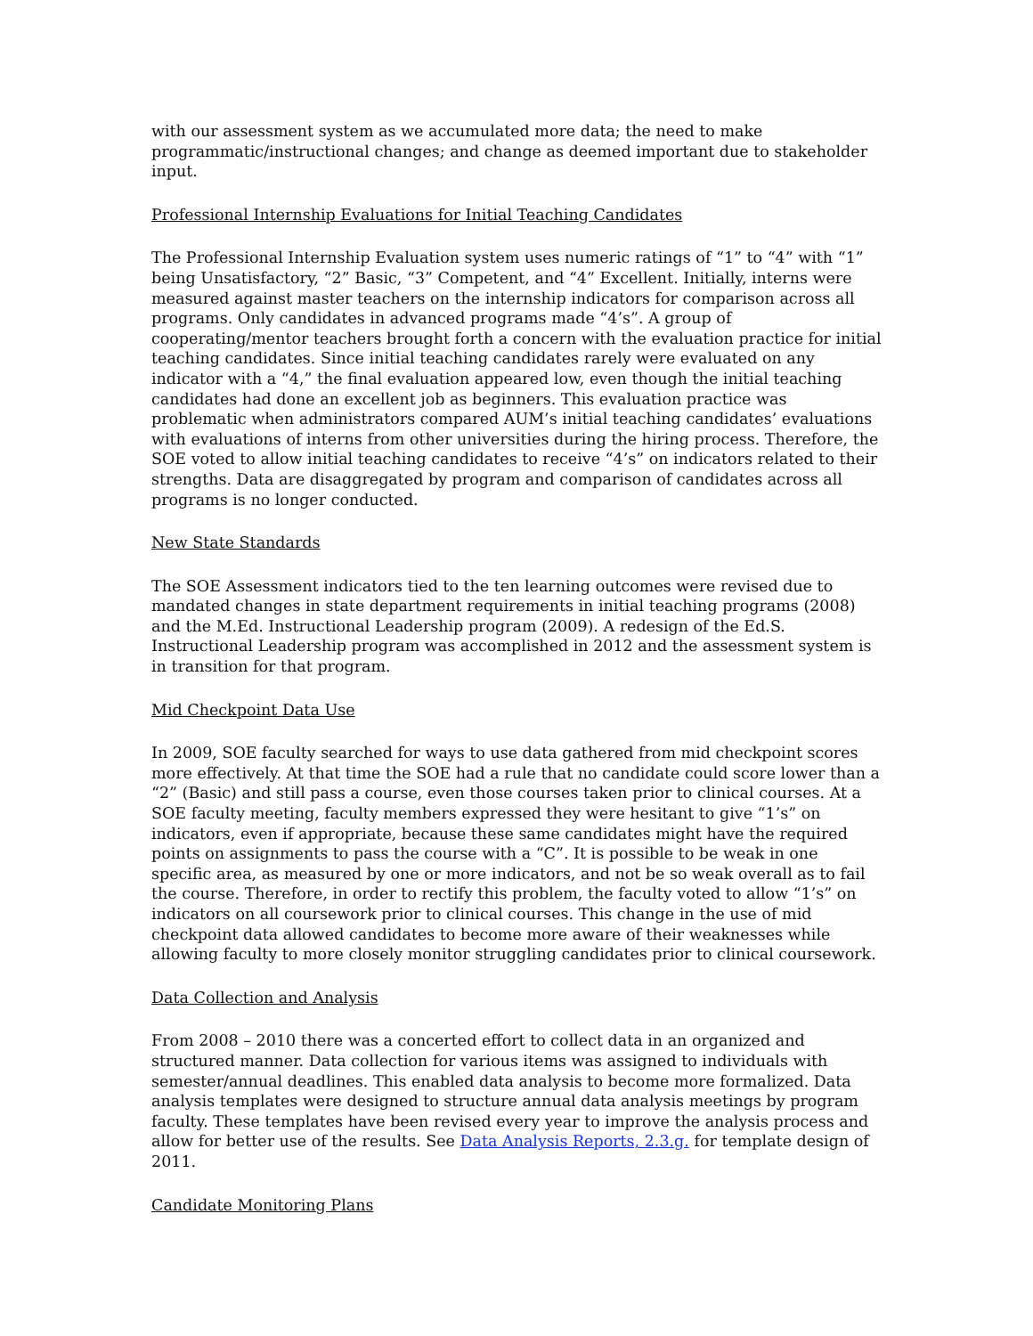with our assessment system as we accumulated more data; the need to make programmatic/instructional changes; and change as deemed important due to stakeholder input.
Professional Internship Evaluations for Initial Teaching Candidates
The Professional Internship Evaluation system uses numeric ratings of “1” to “4” with “1” being Unsatisfactory, “2” Basic, “3” Competent, and “4” Excellent. Initially, interns were measured against master teachers on the internship indicators for comparison across all programs. Only candidates in advanced programs made “4’s”. A group of cooperating/mentor teachers brought forth a concern with the evaluation practice for initial teaching candidates. Since initial teaching candidates rarely were evaluated on any indicator with a “4,” the final evaluation appeared low, even though the initial teaching candidates had done an excellent job as beginners. This evaluation practice was problematic when administrators compared AUM’s initial teaching candidates’ evaluations with evaluations of interns from other universities during the hiring process. Therefore, the SOE voted to allow initial teaching candidates to receive “4’s” on indicators related to their strengths. Data are disaggregated by program and comparison of candidates across all programs is no longer conducted.
New State Standards
The SOE Assessment indicators tied to the ten learning outcomes were revised due to mandated changes in state department requirements in initial teaching programs (2008) and the M.Ed. Instructional Leadership program (2009). A redesign of the Ed.S. Instructional Leadership program was accomplished in 2012 and the assessment system is in transition for that program.
Mid Checkpoint Data Use
In 2009, SOE faculty searched for ways to use data gathered from mid checkpoint scores more effectively. At that time the SOE had a rule that no candidate could score lower than a “2” (Basic) and still pass a course, even those courses taken prior to clinical courses. At a SOE faculty meeting, faculty members expressed they were hesitant to give “1’s” on indicators, even if appropriate, because these same candidates might have the required points on assignments to pass the course with a “C”. It is possible to be weak in one specific area, as measured by one or more indicators, and not be so weak overall as to fail the course. Therefore, in order to rectify this problem, the faculty voted to allow “1’s” on indicators on all coursework prior to clinical courses. This change in the use of mid checkpoint data allowed candidates to become more aware of their weaknesses while allowing faculty to more closely monitor struggling candidates prior to clinical coursework.
Data Collection and Analysis
From 2008 – 2010 there was a concerted effort to collect data in an organized and structured manner. Data collection for various items was assigned to individuals with semester/annual deadlines. This enabled data analysis to become more formalized. Data analysis templates were designed to structure annual data analysis meetings by program faculty. These templates have been revised every year to improve the analysis process and allow for better use of the results. See Data Analysis Reports, 2.3.g. for template design of 2011.
Candidate Monitoring Plans